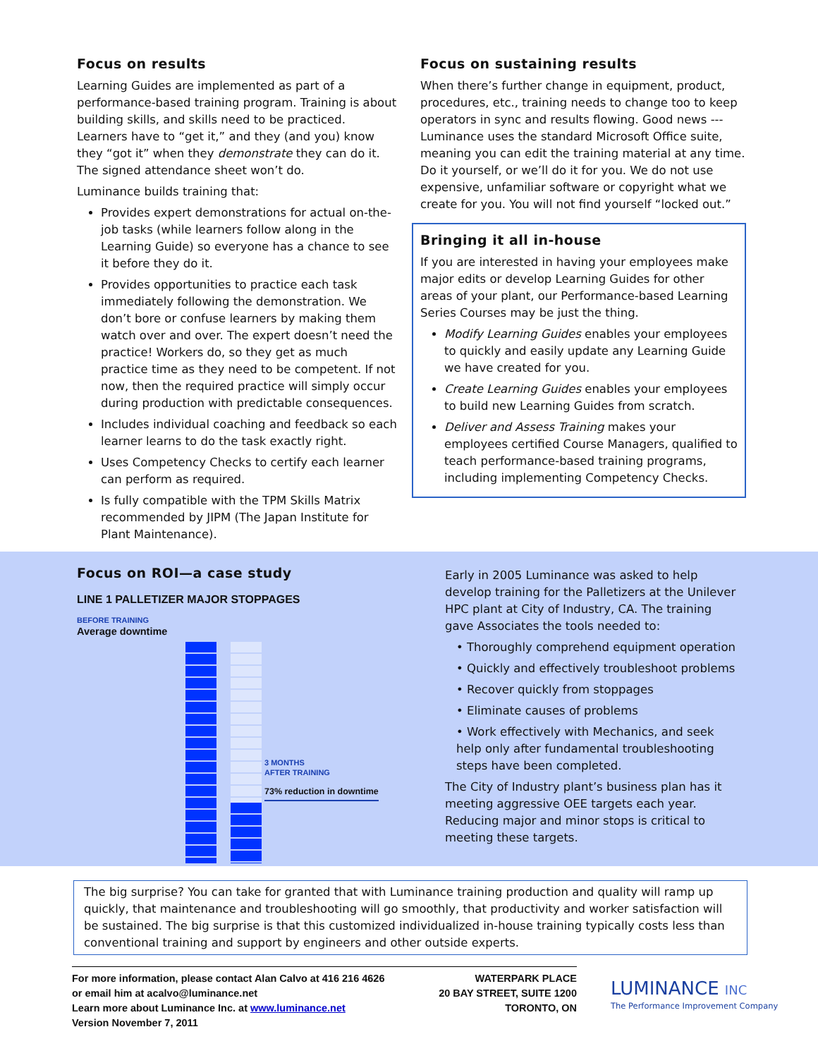Focus on results
Learning Guides are implemented as part of a performance-based training program. Training is about building skills, and skills need to be practiced. Learners have to “get it,” and they (and you) know they “got it” when they demonstrate they can do it. The signed attendance sheet won’t do.
Luminance builds training that:
Provides expert demonstrations for actual on-the-job tasks (while learners follow along in the Learning Guide) so everyone has a chance to see it before they do it.
Provides opportunities to practice each task immediately following the demonstration. We don’t bore or confuse learners by making them watch over and over. The expert doesn’t need the practice! Workers do, so they get as much practice time as they need to be competent. If not now, then the required practice will simply occur during production with predictable consequences.
Includes individual coaching and feedback so each learner learns to do the task exactly right.
Uses Competency Checks to certify each learner can perform as required.
Is fully compatible with the TPM Skills Matrix recommended by JIPM (The Japan Institute for Plant Maintenance).
Focus on sustaining results
When there’s further change in equipment, product, procedures, etc., training needs to change too to keep operators in sync and results flowing. Good news --- Luminance uses the standard Microsoft Office suite, meaning you can edit the training material at any time. Do it yourself, or we’ll do it for you. We do not use expensive, unfamiliar software or copyright what we create for you. You will not find yourself “locked out.”
Bringing it all in-house
If you are interested in having your employees make major edits or develop Learning Guides for other areas of your plant, our Performance-based Learning Series Courses may be just the thing.
Modify Learning Guides enables your employees to quickly and easily update any Learning Guide we have created for you.
Create Learning Guides enables your employees to build new Learning Guides from scratch.
Deliver and Assess Training makes your employees certified Course Managers, qualified to teach performance-based training programs, including implementing Competency Checks.
Focus on ROI—a case study
LINE 1 PALLETIZER MAJOR STOPPAGES
BEFORE TRAINING
Average downtime
3 MONTHS
AFTER TRAINING
73% reduction in downtime
Early in 2005 Luminance was asked to help develop training for the Palletizers at the Unilever HPC plant at City of Industry, CA. The training gave Associates the tools needed to:
• Thoroughly comprehend equipment operation
• Quickly and effectively troubleshoot problems
• Recover quickly from stoppages
• Eliminate causes of problems
• Work effectively with Mechanics, and seek help only after fundamental troubleshooting steps have been completed.
The City of Industry plant’s business plan has it meeting aggressive OEE targets each year. Reducing major and minor stops is critical to meeting these targets.
The big surprise? You can take for granted that with Luminance training production and quality will ramp up quickly, that maintenance and troubleshooting will go smoothly, that productivity and worker satisfaction will be sustained. The big surprise is that this customized individualized in-house training typically costs less than conventional training and support by engineers and other outside experts.
For more information, please contact Alan Calvo at 416 216 4626
or email him at acalvo@luminance.net
Learn more about Luminance Inc. at www.luminance.net
Version November 7, 2011
WATERPARK PLACE
20 BAY STREET, SUITE 1200
TORONTO, ON
LUMINANCE INC
The Performance Improvement Company